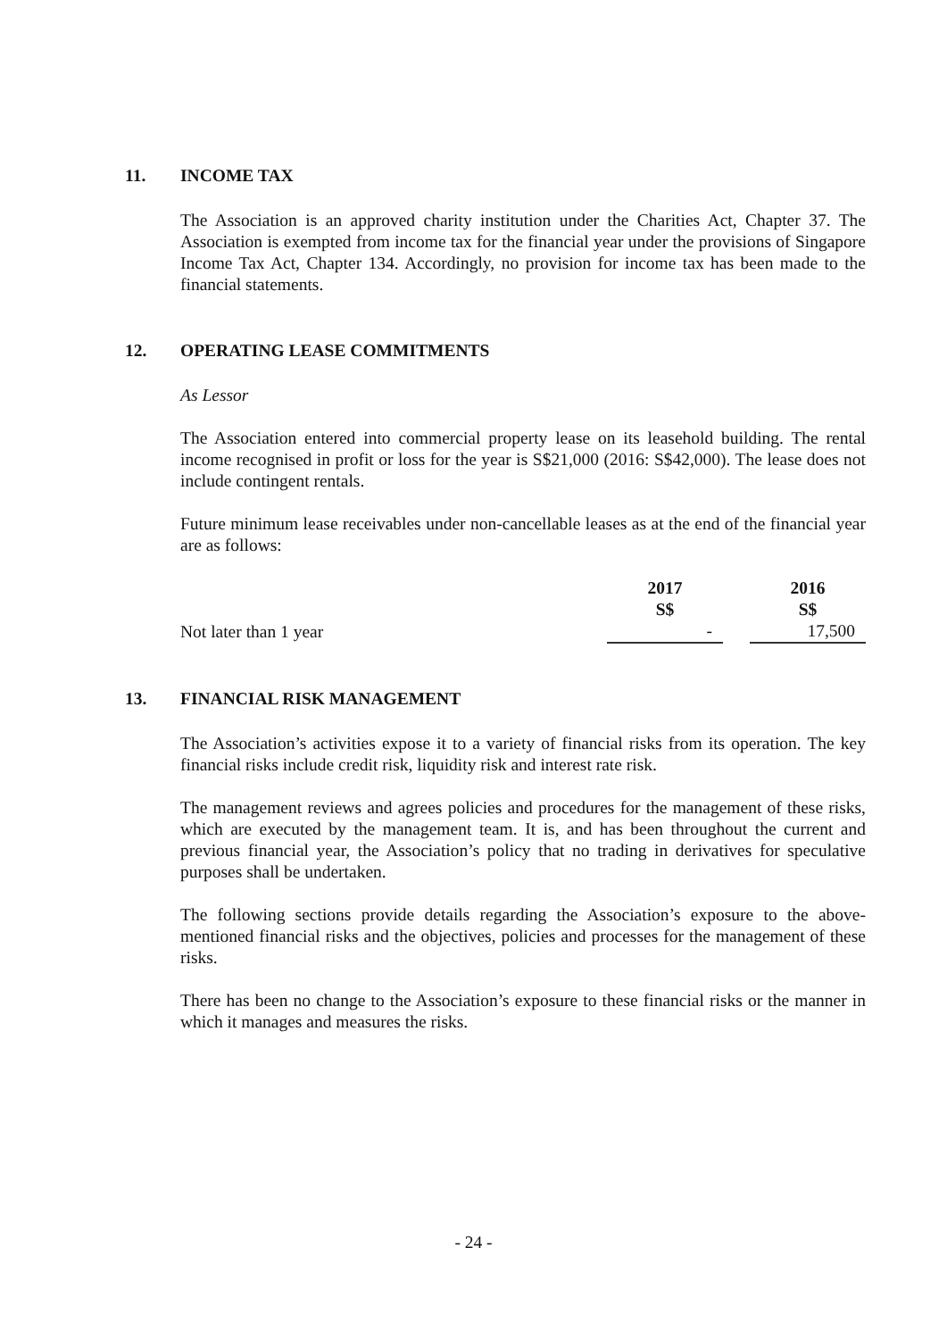11. INCOME TAX
The Association is an approved charity institution under the Charities Act, Chapter 37. The Association is exempted from income tax for the financial year under the provisions of Singapore Income Tax Act, Chapter 134. Accordingly, no provision for income tax has been made to the financial statements.
12. OPERATING LEASE COMMITMENTS
As Lessor
The Association entered into commercial property lease on its leasehold building. The rental income recognised in profit or loss for the year is S$21,000 (2016: S$42,000). The lease does not include contingent rentals.
Future minimum lease receivables under non-cancellable leases as at the end of the financial year are as follows:
| | 2017 S$ | | 2016 S$ |
| Not later than 1 year | - | | 17,500 |
13. FINANCIAL RISK MANAGEMENT
The Association’s activities expose it to a variety of financial risks from its operation. The key financial risks include credit risk, liquidity risk and interest rate risk.
The management reviews and agrees policies and procedures for the management of these risks, which are executed by the management team. It is, and has been throughout the current and previous financial year, the Association’s policy that no trading in derivatives for speculative purposes shall be undertaken.
The following sections provide details regarding the Association’s exposure to the above-mentioned financial risks and the objectives, policies and processes for the management of these risks.
There has been no change to the Association’s exposure to these financial risks or the manner in which it manages and measures the risks.
- 24 -